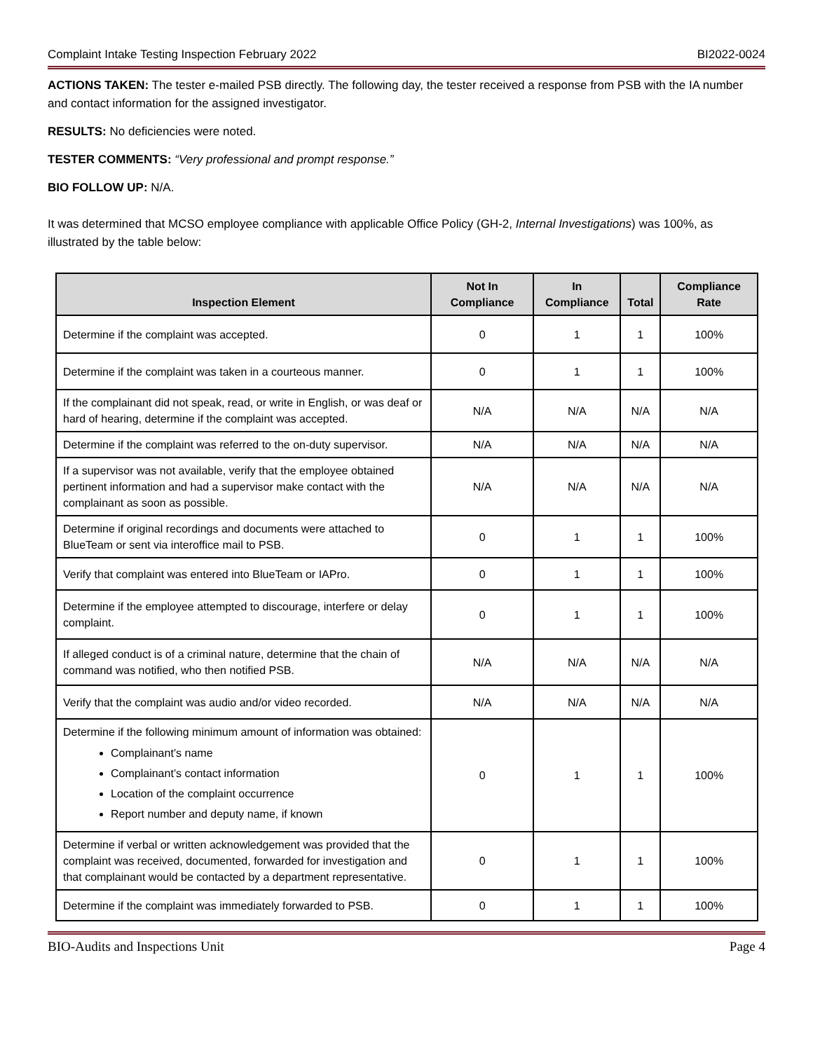Complaint Intake Testing Inspection February 2022 BI2022-0024
ACTIONS TAKEN: The tester e-mailed PSB directly. The following day, the tester received a response from PSB with the IA number and contact information for the assigned investigator.
RESULTS: No deficiencies were noted.
TESTER COMMENTS: “Very professional and prompt response.”
BIO FOLLOW UP: N/A.
It was determined that MCSO employee compliance with applicable Office Policy (GH-2, Internal Investigations) was 100%, as illustrated by the table below:
| Inspection Element | Not In Compliance | In Compliance | Total | Compliance Rate |
| --- | --- | --- | --- | --- |
| Determine if the complaint was accepted. | 0 | 1 | 1 | 100% |
| Determine if the complaint was taken in a courteous manner. | 0 | 1 | 1 | 100% |
| If the complainant did not speak, read, or write in English, or was deaf or hard of hearing, determine if the complaint was accepted. | N/A | N/A | N/A | N/A |
| Determine if the complaint was referred to the on-duty supervisor. | N/A | N/A | N/A | N/A |
| If a supervisor was not available, verify that the employee obtained pertinent information and had a supervisor make contact with the complainant as soon as possible. | N/A | N/A | N/A | N/A |
| Determine if original recordings and documents were attached to BlueTeam or sent via interoffice mail to PSB. | 0 | 1 | 1 | 100% |
| Verify that complaint was entered into BlueTeam or IAPro. | 0 | 1 | 1 | 100% |
| Determine if the employee attempted to discourage, interfere or delay complaint. | 0 | 1 | 1 | 100% |
| If alleged conduct is of a criminal nature, determine that the chain of command was notified, who then notified PSB. | N/A | N/A | N/A | N/A |
| Verify that the complaint was audio and/or video recorded. | N/A | N/A | N/A | N/A |
| Determine if the following minimum amount of information was obtained: Complainant’s name Complainant’s contact information Location of the complaint occurrence Report number and deputy name, if known | 0 | 1 | 1 | 100% |
| Determine if verbal or written acknowledgement was provided that the complaint was received, documented, forwarded for investigation and that complainant would be contacted by a department representative. | 0 | 1 | 1 | 100% |
| Determine if the complaint was immediately forwarded to PSB. | 0 | 1 | 1 | 100% |
BIO-Audits and Inspections Unit Page 4